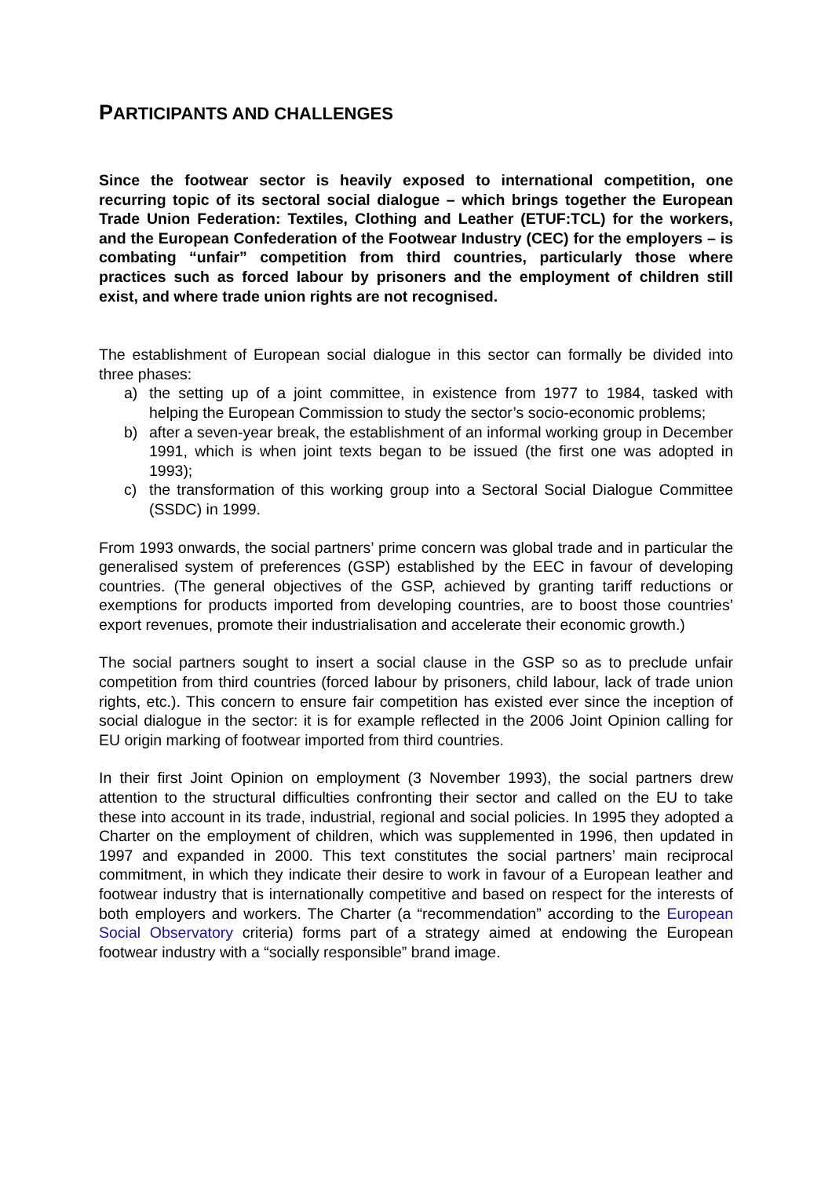PARTICIPANTS AND CHALLENGES
Since the footwear sector is heavily exposed to international competition, one recurring topic of its sectoral social dialogue – which brings together the European Trade Union Federation: Textiles, Clothing and Leather (ETUF:TCL) for the workers, and the European Confederation of the Footwear Industry (CEC) for the employers – is combating “unfair” competition from third countries, particularly those where practices such as forced labour by prisoners and the employment of children still exist, and where trade union rights are not recognised.
The establishment of European social dialogue in this sector can formally be divided into three phases:
a) the setting up of a joint committee, in existence from 1977 to 1984, tasked with helping the European Commission to study the sector’s socio-economic problems;
b) after a seven-year break, the establishment of an informal working group in December 1991, which is when joint texts began to be issued (the first one was adopted in 1993);
c) the transformation of this working group into a Sectoral Social Dialogue Committee (SSDC) in 1999.
From 1993 onwards, the social partners’ prime concern was global trade and in particular the generalised system of preferences (GSP) established by the EEC in favour of developing countries. (The general objectives of the GSP, achieved by granting tariff reductions or exemptions for products imported from developing countries, are to boost those countries’ export revenues, promote their industrialisation and accelerate their economic growth.)
The social partners sought to insert a social clause in the GSP so as to preclude unfair competition from third countries (forced labour by prisoners, child labour, lack of trade union rights, etc.). This concern to ensure fair competition has existed ever since the inception of social dialogue in the sector: it is for example reflected in the 2006 Joint Opinion calling for EU origin marking of footwear imported from third countries.
In their first Joint Opinion on employment (3 November 1993), the social partners drew attention to the structural difficulties confronting their sector and called on the EU to take these into account in its trade, industrial, regional and social policies. In 1995 they adopted a Charter on the employment of children, which was supplemented in 1996, then updated in 1997 and expanded in 2000. This text constitutes the social partners’ main reciprocal commitment, in which they indicate their desire to work in favour of a European leather and footwear industry that is internationally competitive and based on respect for the interests of both employers and workers. The Charter (a “recommendation” according to the European Social Observatory criteria) forms part of a strategy aimed at endowing the European footwear industry with a “socially responsible” brand image.